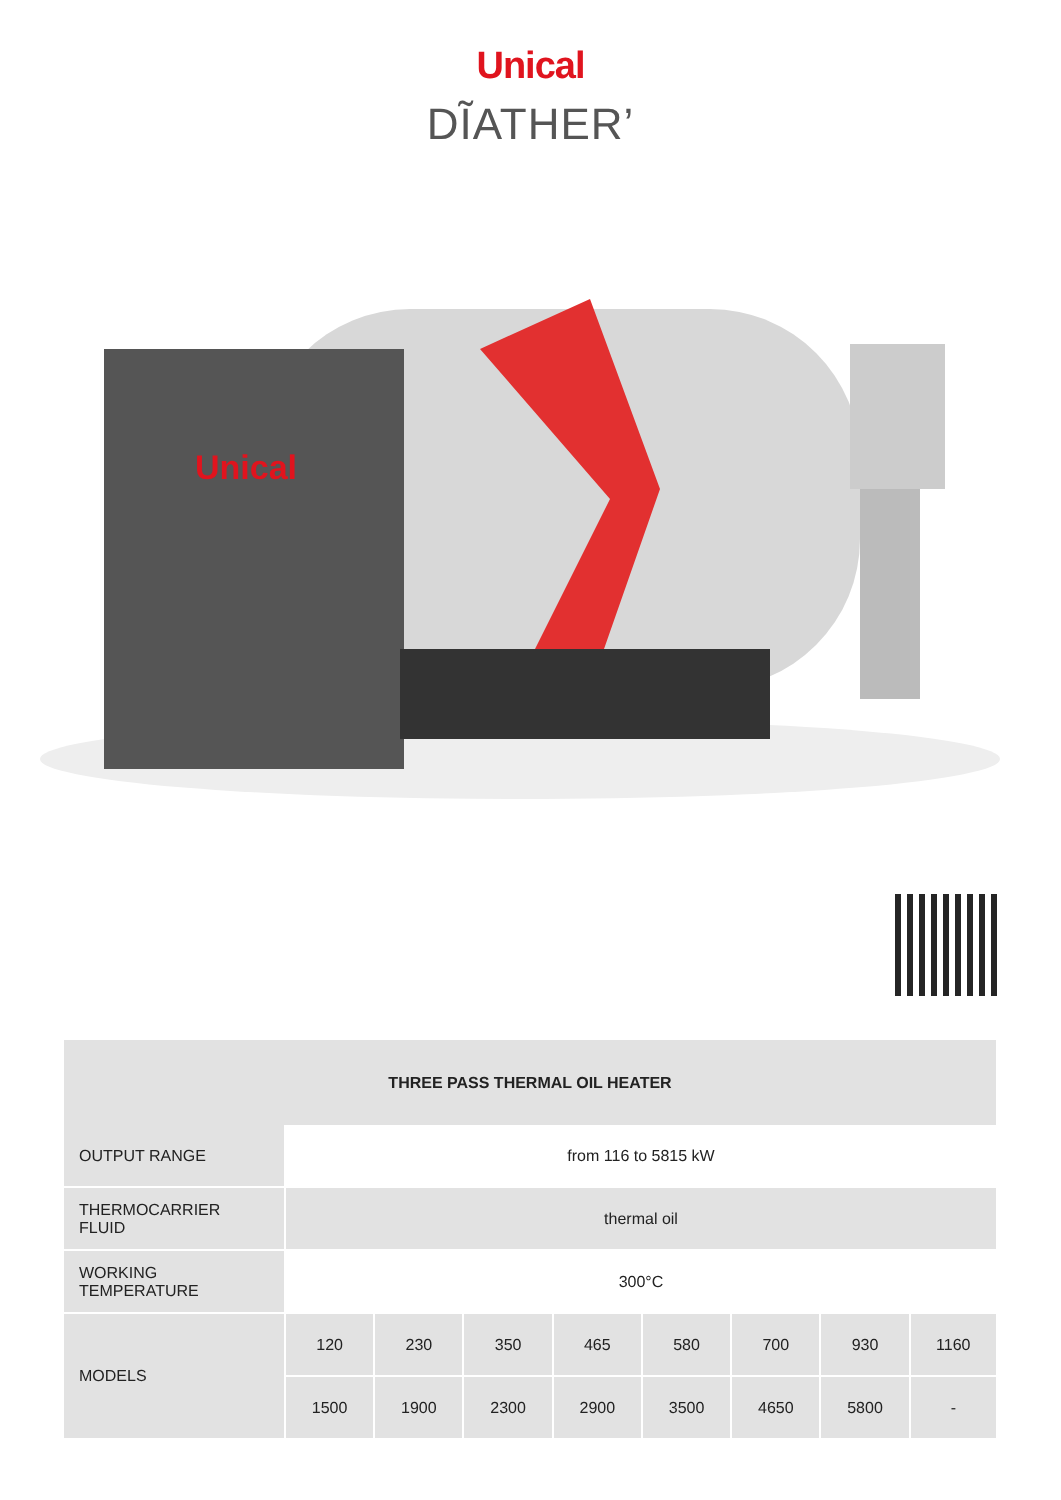Unical
DĨATHER’
Unical
| THREE PASS THERMAL OIL HEATER | | | | | | | | |
| --- | --- | --- | --- | --- | --- | --- | --- | --- |
| OUTPUT RANGE | from 116 to 5815 kW | | | | | | | |
| THERMOCARRIER FLUID | thermal oil | | | | | | | |
| WORKING TEMPERATURE | 300°C | | | | | | | |
| MODELS | 120 | 230 | 350 | 465 | 580 | 700 | 930 | 1160 |
| | 1500 | 1900 | 2300 | 2900 | 3500 | 4650 | 5800 | - |